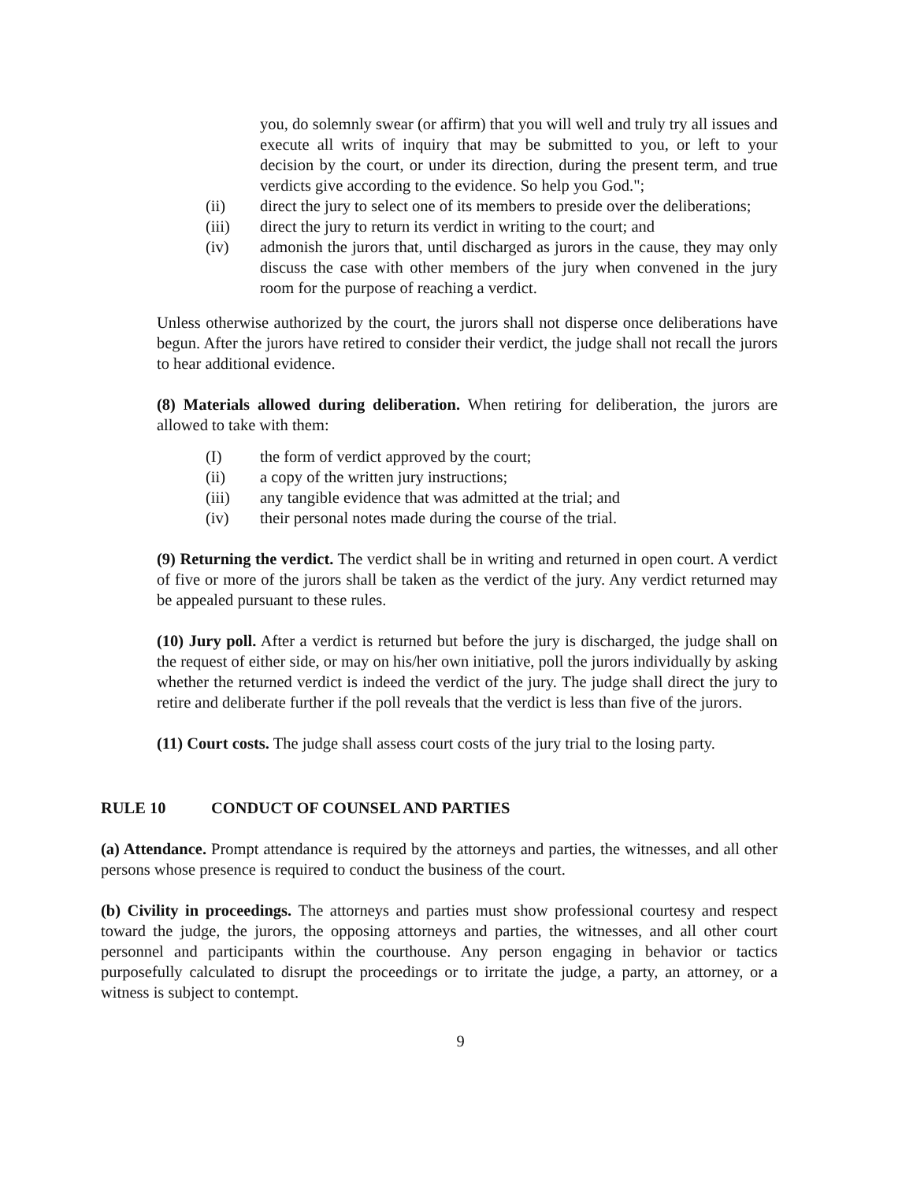you, do solemnly swear (or affirm) that you will well and truly try all issues and execute all writs of inquiry that may be submitted to you, or left to your decision by the court, or under its direction, during the present term, and true verdicts give according to the evidence. So help you God.";
(ii) direct the jury to select one of its members to preside over the deliberations;
(iii) direct the jury to return its verdict in writing to the court; and
(iv) admonish the jurors that, until discharged as jurors in the cause, they may only discuss the case with other members of the jury when convened in the jury room for the purpose of reaching a verdict.
Unless otherwise authorized by the court, the jurors shall not disperse once deliberations have begun. After the jurors have retired to consider their verdict, the judge shall not recall the jurors to hear additional evidence.
(8) Materials allowed during deliberation. When retiring for deliberation, the jurors are allowed to take with them:
(I) the form of verdict approved by the court;
(ii) a copy of the written jury instructions;
(iii) any tangible evidence that was admitted at the trial; and
(iv) their personal notes made during the course of the trial.
(9) Returning the verdict. The verdict shall be in writing and returned in open court. A verdict of five or more of the jurors shall be taken as the verdict of the jury. Any verdict returned may be appealed pursuant to these rules.
(10) Jury poll. After a verdict is returned but before the jury is discharged, the judge shall on the request of either side, or may on his/her own initiative, poll the jurors individually by asking whether the returned verdict is indeed the verdict of the jury. The judge shall direct the jury to retire and deliberate further if the poll reveals that the verdict is less than five of the jurors.
(11) Court costs. The judge shall assess court costs of the jury trial to the losing party.
RULE 10 CONDUCT OF COUNSEL AND PARTIES
(a) Attendance. Prompt attendance is required by the attorneys and parties, the witnesses, and all other persons whose presence is required to conduct the business of the court.
(b) Civility in proceedings. The attorneys and parties must show professional courtesy and respect toward the judge, the jurors, the opposing attorneys and parties, the witnesses, and all other court personnel and participants within the courthouse. Any person engaging in behavior or tactics purposefully calculated to disrupt the proceedings or to irritate the judge, a party, an attorney, or a witness is subject to contempt.
9